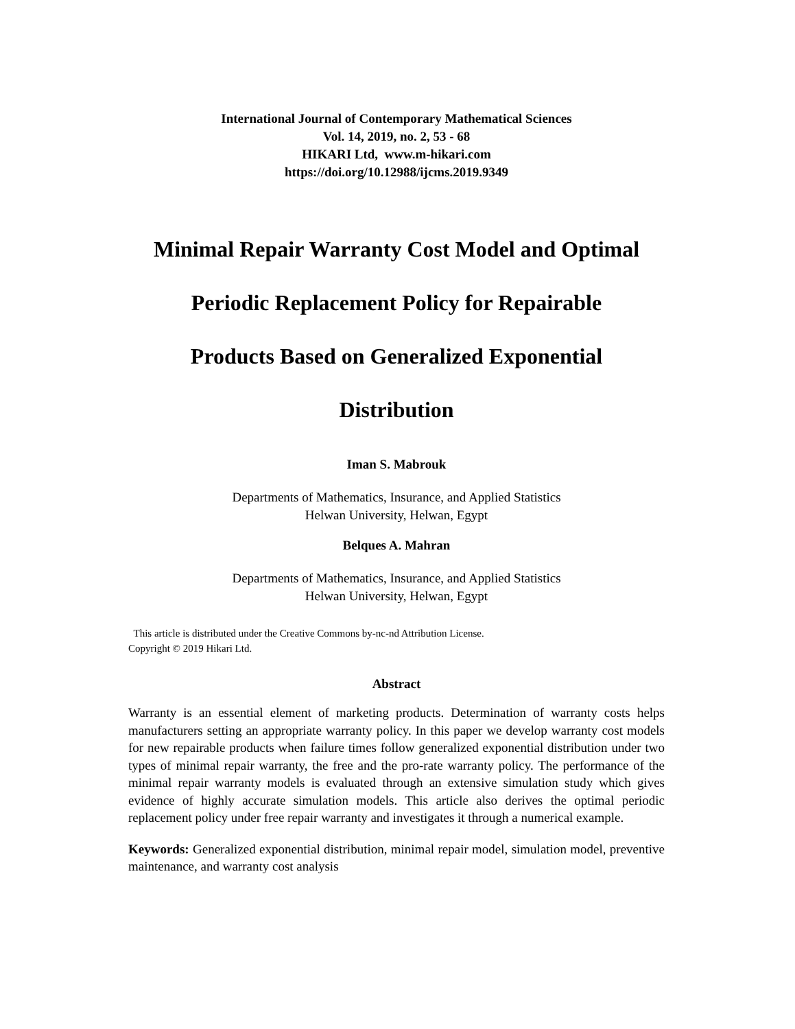International Journal of Contemporary Mathematical Sciences
Vol. 14, 2019, no. 2, 53 - 68
HIKARI Ltd, www.m-hikari.com
https://doi.org/10.12988/ijcms.2019.9349
Minimal Repair Warranty Cost Model and Optimal
Periodic Replacement Policy for Repairable
Products Based on Generalized Exponential
Distribution
Iman S. Mabrouk
Departments of Mathematics, Insurance, and Applied Statistics
Helwan University, Helwan, Egypt
Belques A. Mahran
Departments of Mathematics, Insurance, and Applied Statistics
Helwan University, Helwan, Egypt
This article is distributed under the Creative Commons by-nc-nd Attribution License.
Copyright © 2019 Hikari Ltd.
Abstract
Warranty is an essential element of marketing products. Determination of warranty costs helps manufacturers setting an appropriate warranty policy. In this paper we develop warranty cost models for new repairable products when failure times follow generalized exponential distribution under two types of minimal repair warranty, the free and the pro-rate warranty policy. The performance of the minimal repair warranty models is evaluated through an extensive simulation study which gives evidence of highly accurate simulation models. This article also derives the optimal periodic replacement policy under free repair warranty and investigates it through a numerical example.
Keywords: Generalized exponential distribution, minimal repair model, simulation model, preventive maintenance, and warranty cost analysis